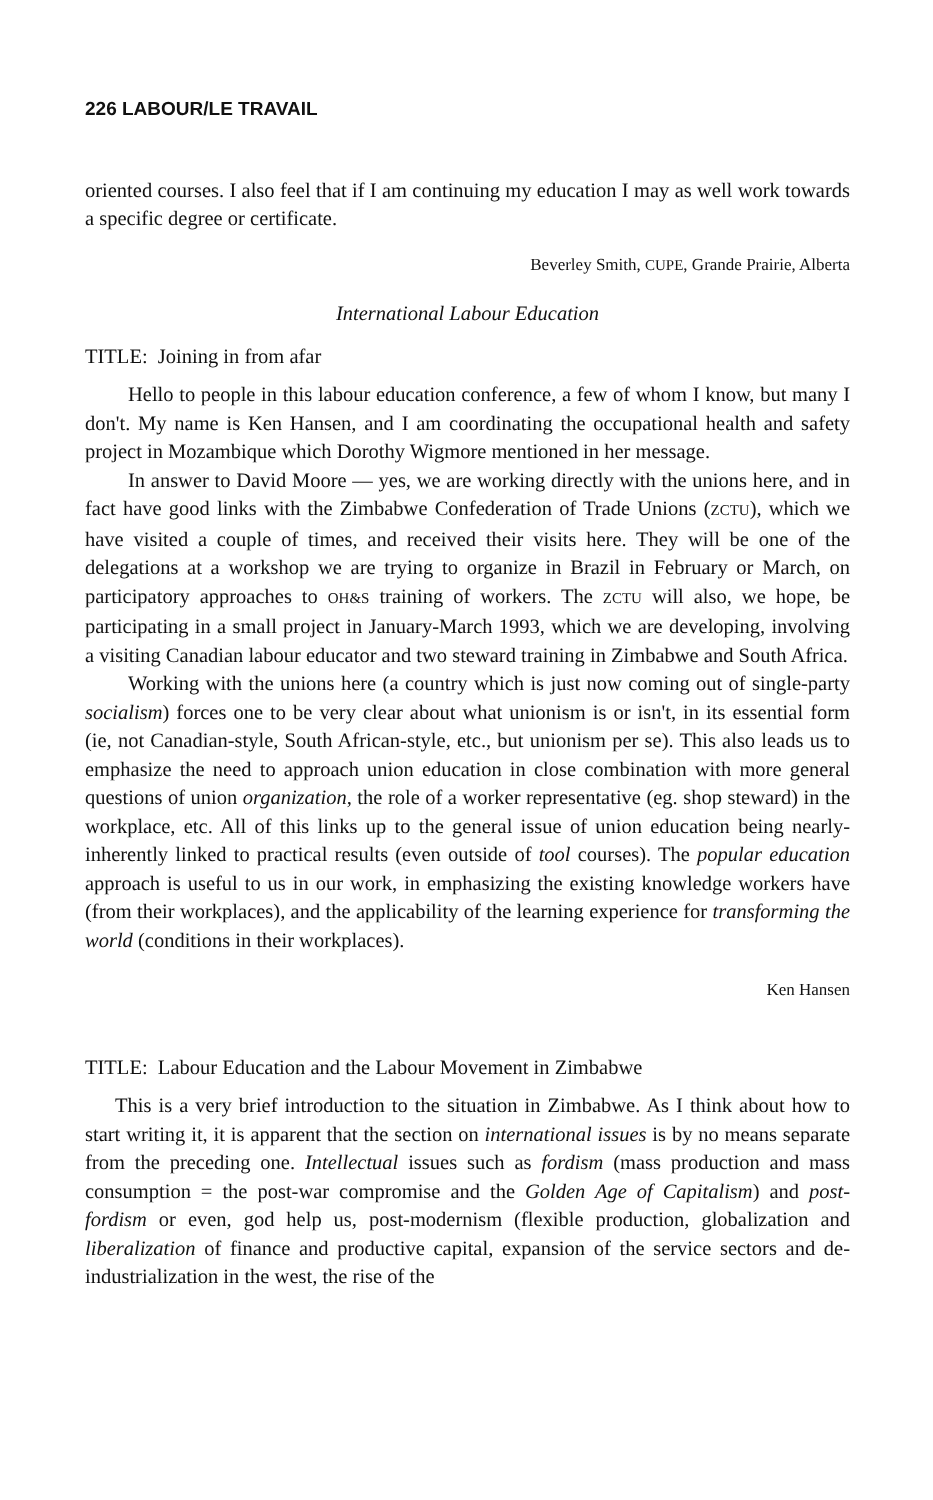226 LABOUR/LE TRAVAIL
oriented courses. I also feel that if I am continuing my education I may as well work towards a specific degree or certificate.
Beverley Smith, CUPE, Grande Prairie, Alberta
International Labour Education
TITLE: Joining in from afar
Hello to people in this labour education conference, a few of whom I know, but many I don't. My name is Ken Hansen, and I am coordinating the occupational health and safety project in Mozambique which Dorothy Wigmore mentioned in her message.
In answer to David Moore — yes, we are working directly with the unions here, and in fact have good links with the Zimbabwe Confederation of Trade Unions (ZCTU), which we have visited a couple of times, and received their visits here. They will be one of the delegations at a workshop we are trying to organize in Brazil in February or March, on participatory approaches to OH&S training of workers. The ZCTU will also, we hope, be participating in a small project in January-March 1993, which we are developing, involving a visiting Canadian labour educator and two steward training in Zimbabwe and South Africa.
Working with the unions here (a country which is just now coming out of single-party socialism) forces one to be very clear about what unionism is or isn't, in its essential form (ie, not Canadian-style, South African-style, etc., but unionism per se). This also leads us to emphasize the need to approach union education in close combination with more general questions of union organization, the role of a worker representative (eg. shop steward) in the workplace, etc. All of this links up to the general issue of union education being nearly-inherently linked to practical results (even outside of tool courses). The popular education approach is useful to us in our work, in emphasizing the existing knowledge workers have (from their workplaces), and the applicability of the learning experience for transforming the world (conditions in their workplaces).
Ken Hansen
TITLE: Labour Education and the Labour Movement in Zimbabwe
This is a very brief introduction to the situation in Zimbabwe. As I think about how to start writing it, it is apparent that the section on international issues is by no means separate from the preceding one. Intellectual issues such as fordism (mass production and mass consumption = the post-war compromise and the Golden Age of Capitalism) and post-fordism or even, god help us, post-modernism (flexible production, globalization and liberalization of finance and productive capital, expansion of the service sectors and de-industrialization in the west, the rise of the